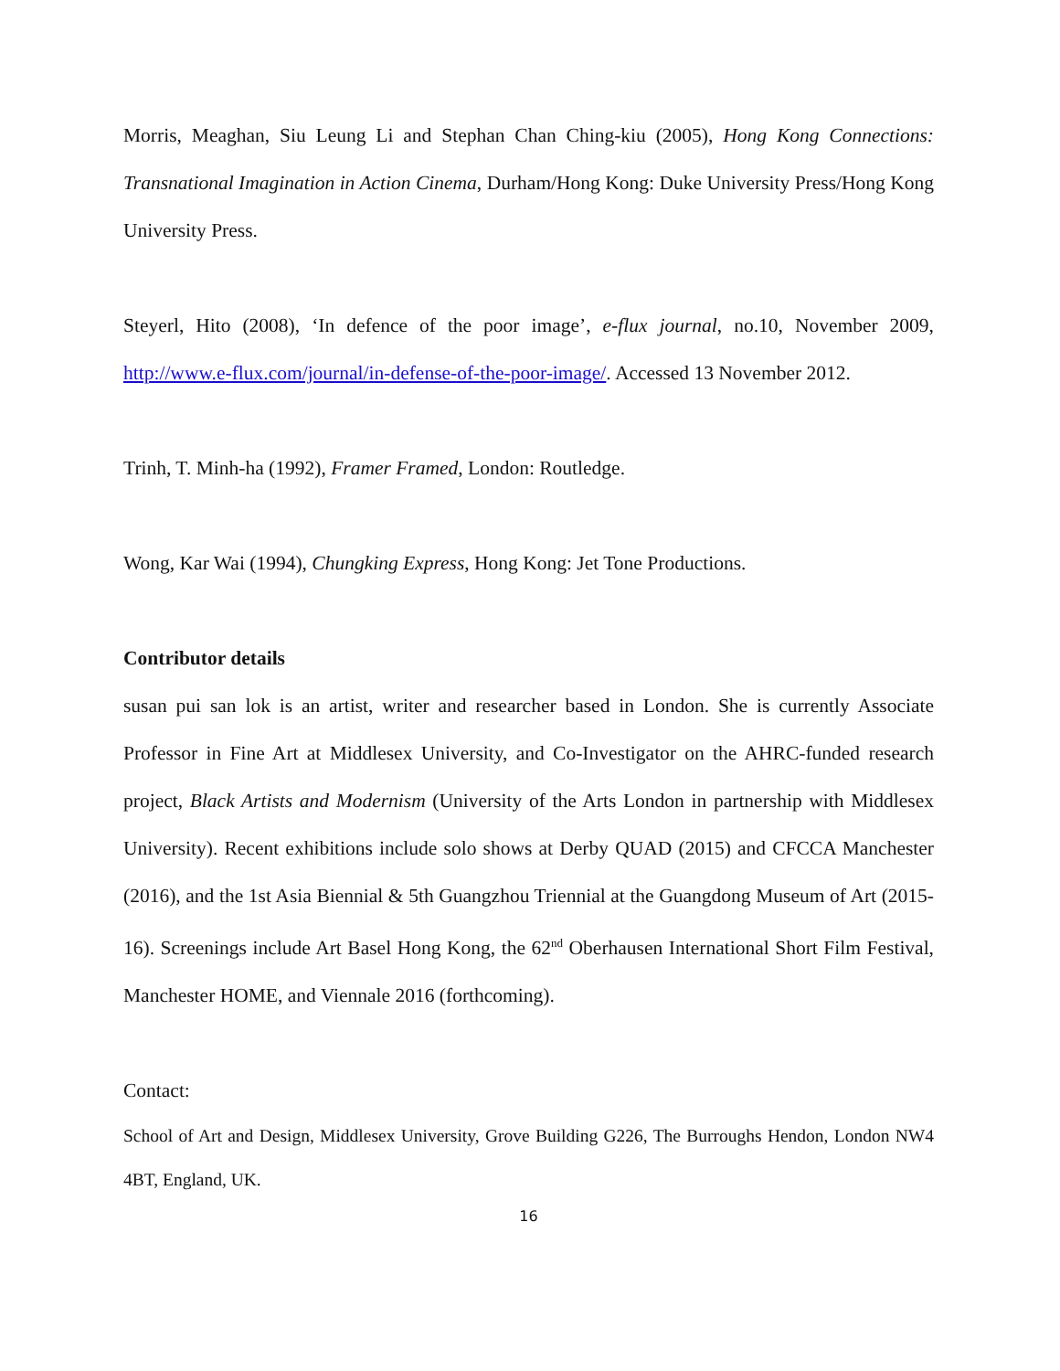Morris, Meaghan, Siu Leung Li and Stephan Chan Ching-kiu (2005), Hong Kong Connections: Transnational Imagination in Action Cinema, Durham/Hong Kong: Duke University Press/Hong Kong University Press.
Steyerl, Hito (2008), ‘In defence of the poor image’, e-flux journal, no.10, November 2009, http://www.e-flux.com/journal/in-defense-of-the-poor-image/. Accessed 13 November 2012.
Trinh, T. Minh-ha (1992), Framer Framed, London: Routledge.
Wong, Kar Wai (1994), Chungking Express, Hong Kong: Jet Tone Productions.
Contributor details
susan pui san lok is an artist, writer and researcher based in London. She is currently Associate Professor in Fine Art at Middlesex University, and Co-Investigator on the AHRC-funded research project, Black Artists and Modernism (University of the Arts London in partnership with Middlesex University). Recent exhibitions include solo shows at Derby QUAD (2015) and CFCCA Manchester (2016), and the 1st Asia Biennial & 5th Guangzhou Triennial at the Guangdong Museum of Art (2015-16). Screenings include Art Basel Hong Kong, the 62<sup>nd</sup> Oberhausen International Short Film Festival, Manchester HOME, and Viennale 2016 (forthcoming).
Contact:
School of Art and Design, Middlesex University, Grove Building G226, The Burroughs Hendon, London NW4 4BT, England, UK.
16